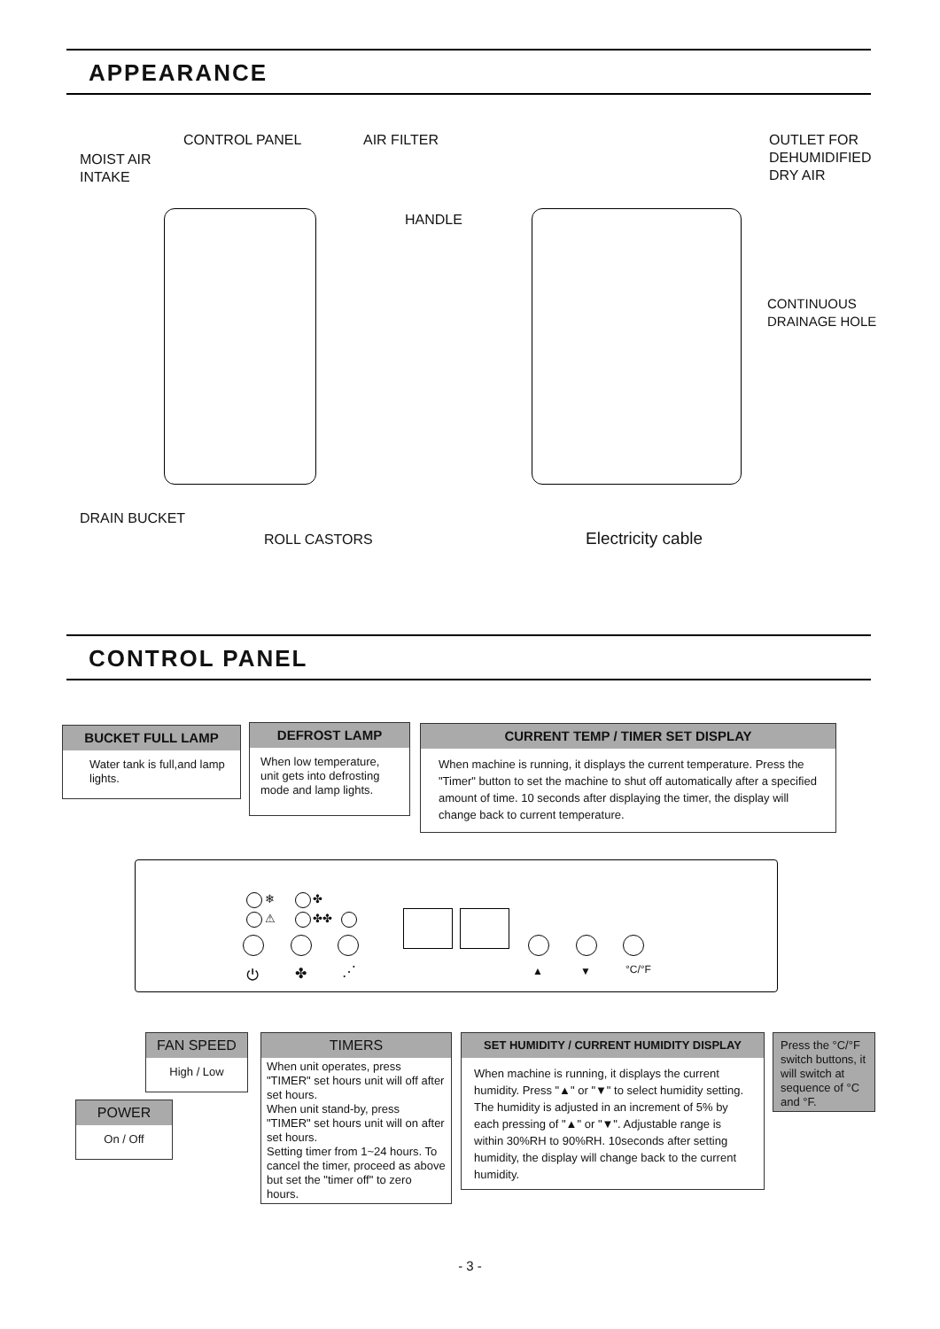APPEARANCE
CONTROL PANEL AIR FILTER
MOIST AIR
INTAKE
HANDLE
DRAIN BUCKET
ROLL CASTORS
OUTLET FOR
DEHUMIDIFIED
DRY AIR
CONTINUOUS
DRAINAGE HOLE
Electricity cable
CONTROL PANEL
BUCKET FULL LAMP
Water tank is full,and lamp lights.
DEFROST LAMP
When low temperature, unit gets into defrosting mode and lamp lights.
CURRENT TEMP / TIMER SET DISPLAY
When machine is running, it displays the current temperature. Press the "Timer" button to set the machine to shut off automatically after a specified amount of time. 10 seconds after displaying the timer, the display will change back to current temperature.
❄ ✤
⚠ ✤✤
⏻ ✤ ⋰ ▲ ▼ °C/°F
FAN SPEED
High / Low
TIMERS
When unit operates, press "TIMER" set hours unit will off after set hours.
When unit stand-by, press "TIMER" set hours unit will on after set hours.
Setting timer from 1~24 hours. To cancel the timer, proceed as above but set the "timer off" to zero hours.
SET HUMIDITY / CURRENT HUMIDITY DISPLAY
When machine is running, it displays the current humidity. Press "▲" or "▼" to select humidity setting. The humidity is adjusted in an increment of 5% by each pressing of "▲" or "▼". Adjustable range is within 30%RH to 90%RH. 10seconds after setting humidity, the display will change back to the current humidity.
Press the °C/°F switch buttons, it will switch at sequence of °C and °F.
POWER
On / Off
- 3 -